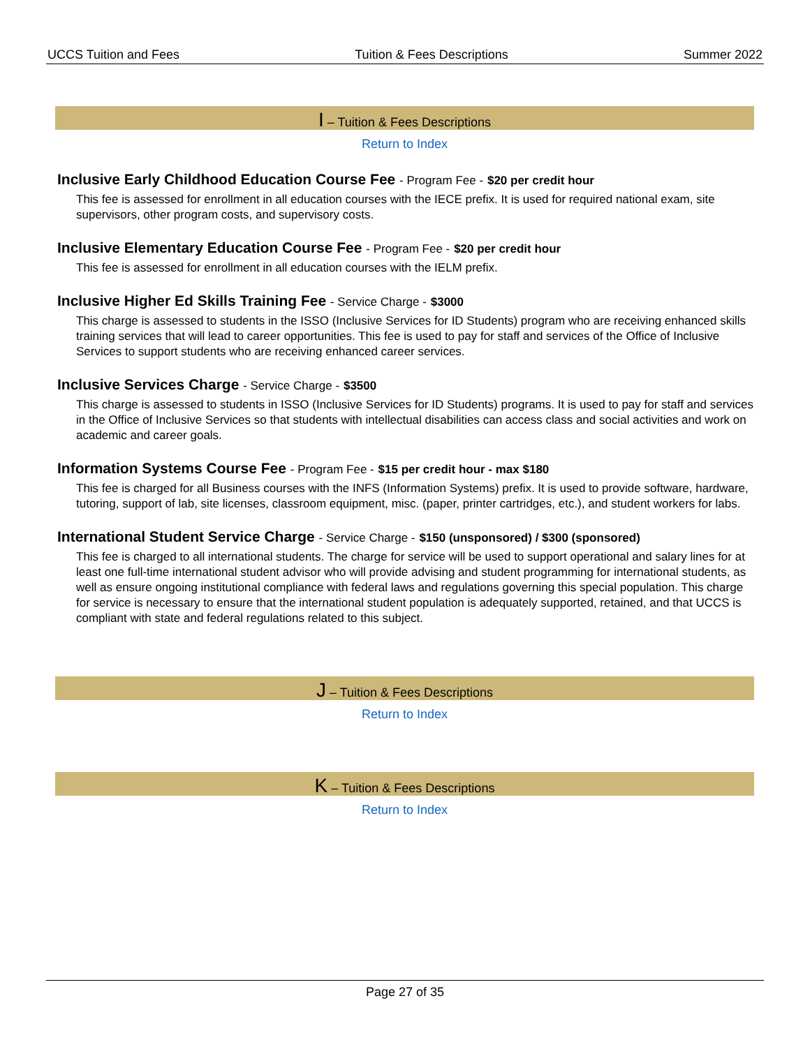UCCS Tuition and Fees Tuition & Fees Descriptions Summer 2022
I – Tuition & Fees Descriptions
Return to Index
Inclusive Early Childhood Education Course Fee - Program Fee - $20 per credit hour
This fee is assessed for enrollment in all education courses with the IECE prefix. It is used for required national exam, site supervisors, other program costs, and supervisory costs.
Inclusive Elementary Education Course Fee - Program Fee - $20 per credit hour
This fee is assessed for enrollment in all education courses with the IELM prefix.
Inclusive Higher Ed Skills Training Fee - Service Charge - $3000
This charge is assessed to students in the ISSO (Inclusive Services for ID Students) program who are receiving enhanced skills training services that will lead to career opportunities. This fee is used to pay for staff and services of the Office of Inclusive Services to support students who are receiving enhanced career services.
Inclusive Services Charge - Service Charge - $3500
This charge is assessed to students in ISSO (Inclusive Services for ID Students) programs. It is used to pay for staff and services in the Office of Inclusive Services so that students with intellectual disabilities can access class and social activities and work on academic and career goals.
Information Systems Course Fee - Program Fee - $15 per credit hour - max $180
This fee is charged for all Business courses with the INFS (Information Systems) prefix. It is used to provide software, hardware, tutoring, support of lab, site licenses, classroom equipment, misc. (paper, printer cartridges, etc.), and student workers for labs.
International Student Service Charge - Service Charge - $150 (unsponsored) / $300 (sponsored)
This fee is charged to all international students. The charge for service will be used to support operational and salary lines for at least one full-time international student advisor who will provide advising and student programming for international students, as well as ensure ongoing institutional compliance with federal laws and regulations governing this special population. This charge for service is necessary to ensure that the international student population is adequately supported, retained, and that UCCS is compliant with state and federal regulations related to this subject.
J – Tuition & Fees Descriptions
Return to Index
K – Tuition & Fees Descriptions
Return to Index
Page 27 of 35